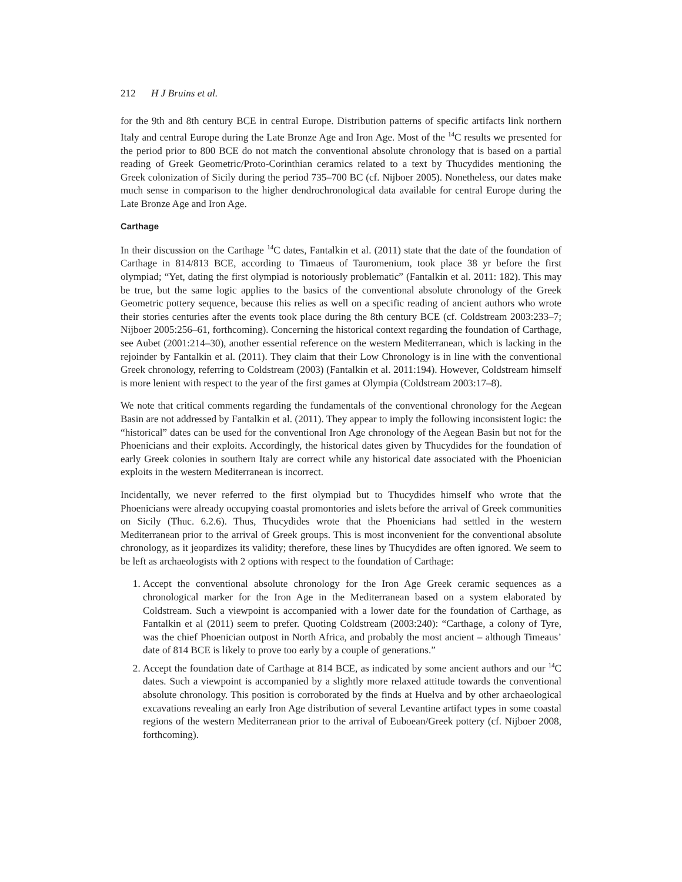212 H J Bruins et al.
for the 9th and 8th century BCE in central Europe. Distribution patterns of specific artifacts link northern Italy and central Europe during the Late Bronze Age and Iron Age. Most of the <sup>14</sup>C results we presented for the period prior to 800 BCE do not match the conventional absolute chronology that is based on a partial reading of Greek Geometric/Proto-Corinthian ceramics related to a text by Thucydides mentioning the Greek colonization of Sicily during the period 735–700 BC (cf. Nijboer 2005). Nonetheless, our dates make much sense in comparison to the higher dendrochronological data available for central Europe during the Late Bronze Age and Iron Age.
Carthage
In their discussion on the Carthage <sup>14</sup>C dates, Fantalkin et al. (2011) state that the date of the foundation of Carthage in 814/813 BCE, according to Timaeus of Tauromenium, took place 38 yr before the first olympiad; “Yet, dating the first olympiad is notoriously problematic” (Fantalkin et al. 2011: 182). This may be true, but the same logic applies to the basics of the conventional absolute chronology of the Greek Geometric pottery sequence, because this relies as well on a specific reading of ancient authors who wrote their stories centuries after the events took place during the 8th century BCE (cf. Coldstream 2003:233–7; Nijboer 2005:256–61, forthcoming). Concerning the historical context regarding the foundation of Carthage, see Aubet (2001:214–30), another essential reference on the western Mediterranean, which is lacking in the rejoinder by Fantalkin et al. (2011). They claim that their Low Chronology is in line with the conventional Greek chronology, referring to Coldstream (2003) (Fantalkin et al. 2011:194). However, Coldstream himself is more lenient with respect to the year of the first games at Olympia (Coldstream 2003:17–8).
We note that critical comments regarding the fundamentals of the conventional chronology for the Aegean Basin are not addressed by Fantalkin et al. (2011). They appear to imply the following inconsistent logic: the “historical” dates can be used for the conventional Iron Age chronology of the Aegean Basin but not for the Phoenicians and their exploits. Accordingly, the historical dates given by Thucydides for the foundation of early Greek colonies in southern Italy are correct while any historical date associated with the Phoenician exploits in the western Mediterranean is incorrect.
Incidentally, we never referred to the first olympiad but to Thucydides himself who wrote that the Phoenicians were already occupying coastal promontories and islets before the arrival of Greek communities on Sicily (Thuc. 6.2.6). Thus, Thucydides wrote that the Phoenicians had settled in the western Mediterranean prior to the arrival of Greek groups. This is most inconvenient for the conventional absolute chronology, as it jeopardizes its validity; therefore, these lines by Thucydides are often ignored. We seem to be left as archaeologists with 2 options with respect to the foundation of Carthage:
1. Accept the conventional absolute chronology for the Iron Age Greek ceramic sequences as a chronological marker for the Iron Age in the Mediterranean based on a system elaborated by Coldstream. Such a viewpoint is accompanied with a lower date for the foundation of Carthage, as Fantalkin et al (2011) seem to prefer. Quoting Coldstream (2003:240): “Carthage, a colony of Tyre, was the chief Phoenician outpost in North Africa, and probably the most ancient – although Timeaus’ date of 814 BCE is likely to prove too early by a couple of generations.”
2. Accept the foundation date of Carthage at 814 BCE, as indicated by some ancient authors and our <sup>14</sup>C dates. Such a viewpoint is accompanied by a slightly more relaxed attitude towards the conventional absolute chronology. This position is corroborated by the finds at Huelva and by other archaeological excavations revealing an early Iron Age distribution of several Levantine artifact types in some coastal regions of the western Mediterranean prior to the arrival of Euboean/Greek pottery (cf. Nijboer 2008, forthcoming).